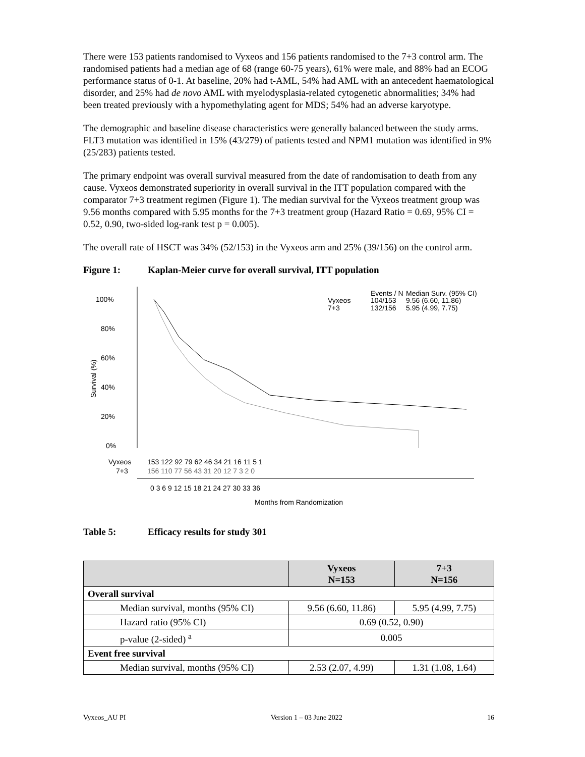There were 153 patients randomised to Vyxeos and 156 patients randomised to the 7+3 control arm. The randomised patients had a median age of 68 (range 60-75 years), 61% were male, and 88% had an ECOG performance status of 0-1. At baseline, 20% had t-AML, 54% had AML with an antecedent haematological disorder, and 25% had de novo AML with myelodysplasia-related cytogenetic abnormalities; 34% had been treated previously with a hypomethylating agent for MDS; 54% had an adverse karyotype.
The demographic and baseline disease characteristics were generally balanced between the study arms. FLT3 mutation was identified in 15% (43/279) of patients tested and NPM1 mutation was identified in 9% (25/283) patients tested.
The primary endpoint was overall survival measured from the date of randomisation to death from any cause. Vyxeos demonstrated superiority in overall survival in the ITT population compared with the comparator 7+3 treatment regimen (Figure 1). The median survival for the Vyxeos treatment group was 9.56 months compared with 5.95 months for the 7+3 treatment group (Hazard Ratio = 0.69, 95% CI = 0.52, 0.90, two-sided log-rank test p = 0.005).
The overall rate of HSCT was 34% (52/153) in the Vyxeos arm and 25% (39/156) on the control arm.
Figure 1: Kaplan-Meier curve for overall survival, ITT population
100%
80%
60%
40%
20%
0%
Survival (%)
Vyxeos
7+3
Events / N
104/153
132/156
Median Surv. (95% CI)
9.56 (6.60, 11.86)
5.95 (4.99, 7.75)
Vyxeos
7+3
153 122 92 79 62 46 34 21 16 11 5 1
156 110 77 56 43 31 20 12 7 3 2 0
0 3 6 9 12 15 18 21 24 27 30 33 36
Months from Randomization
Table 5: Efficacy results for study 301
| | Vyxeos N=153 | 7+3 N=156 |
| --- | --- | --- |
| Overall survival | | |
| Median survival, months (95% CI) | 9.56 (6.60, 11.86) | 5.95 (4.99, 7.75) |
| Hazard ratio (95% CI) | 0.69 (0.52, 0.90) | |
| p-value (2-sided) <sup>a</sup> | 0.005 | |
| Event free survival | | |
| Median survival, months (95% CI) | 2.53 (2.07, 4.99) | 1.31 (1.08, 1.64) |
Vyxeos_AU PI Version 1 – 03 June 2022 16